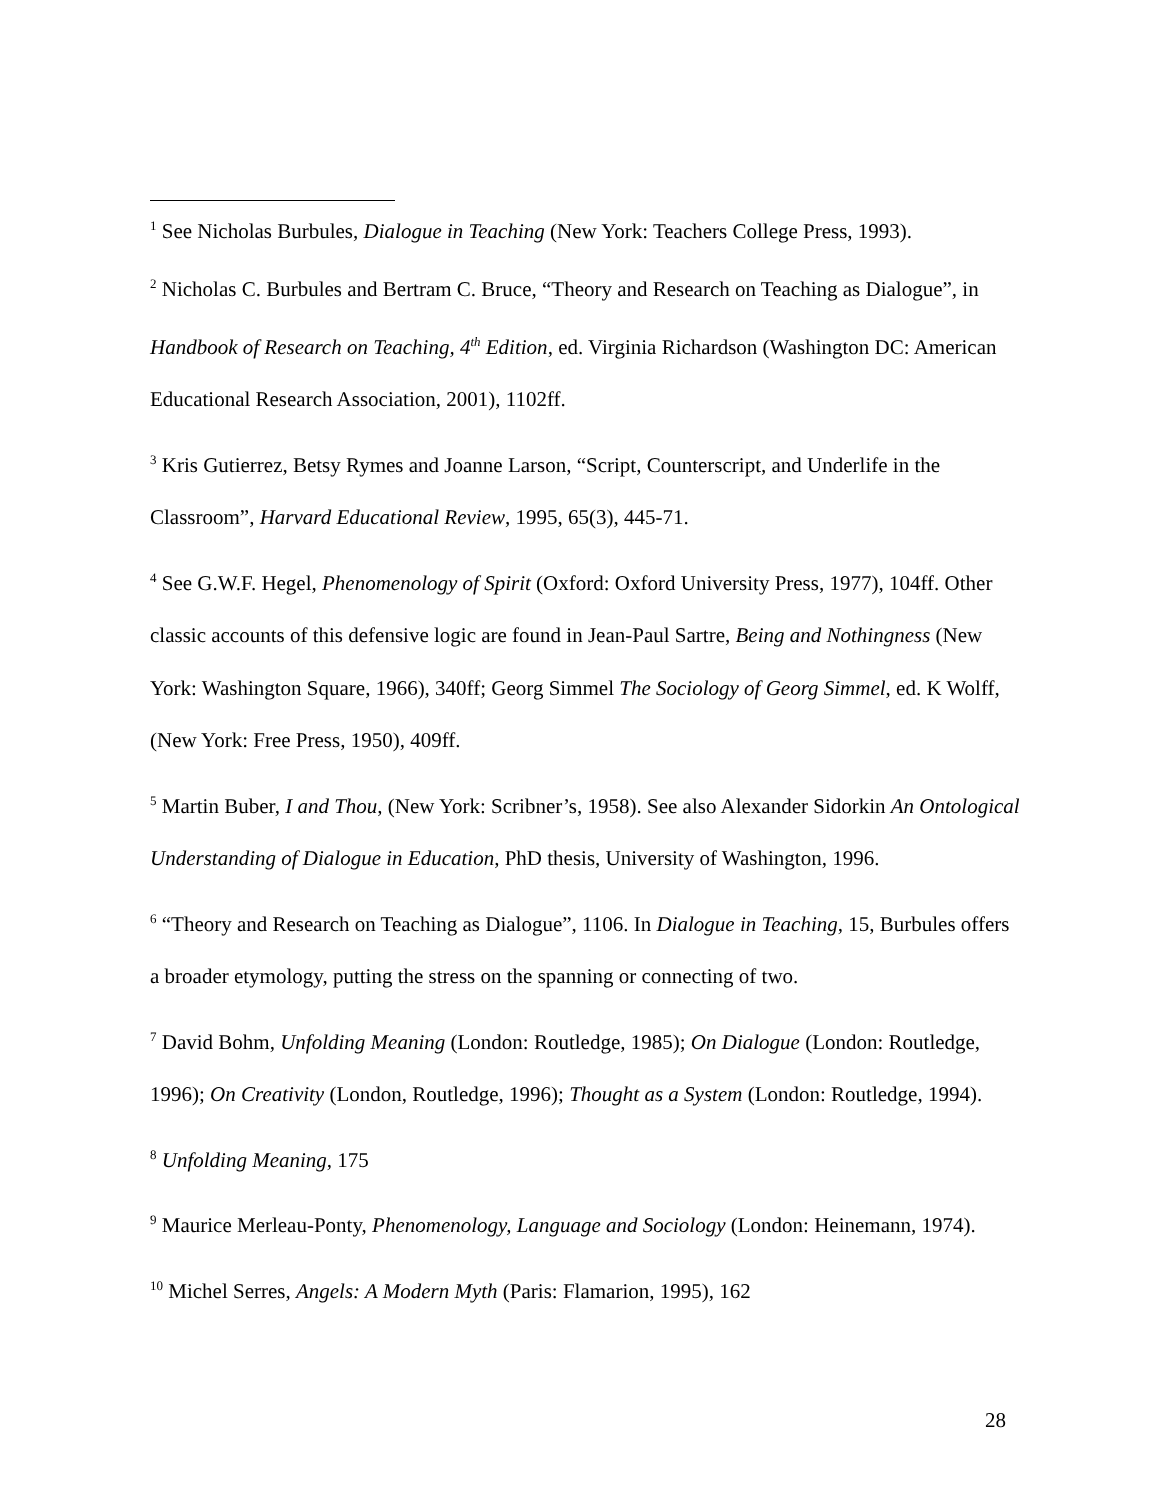<sup>1</sup> See Nicholas Burbules, Dialogue in Teaching (New York: Teachers College Press, 1993).
<sup>2</sup> Nicholas C. Burbules and Bertram C. Bruce, “Theory and Research on Teaching as Dialogue”, in Handbook of Research on Teaching, 4<sup>th</sup> Edition, ed. Virginia Richardson (Washington DC: American Educational Research Association, 2001), 1102ff.
<sup>3</sup> Kris Gutierrez, Betsy Rymes and Joanne Larson, “Script, Counterscript, and Underlife in the Classroom”, Harvard Educational Review, 1995, 65(3), 445-71.
<sup>4</sup> See G.W.F. Hegel, Phenomenology of Spirit (Oxford: Oxford University Press, 1977), 104ff. Other classic accounts of this defensive logic are found in Jean-Paul Sartre, Being and Nothingness (New York: Washington Square, 1966), 340ff; Georg Simmel The Sociology of Georg Simmel, ed. K Wolff, (New York: Free Press, 1950), 409ff.
<sup>5</sup> Martin Buber, I and Thou, (New York: Scribner’s, 1958). See also Alexander Sidorkin An Ontological Understanding of Dialogue in Education, PhD thesis, University of Washington, 1996.
<sup>6</sup> “Theory and Research on Teaching as Dialogue”, 1106. In Dialogue in Teaching, 15, Burbules offers a broader etymology, putting the stress on the spanning or connecting of two.
<sup>7</sup> David Bohm, Unfolding Meaning (London: Routledge, 1985); On Dialogue (London: Routledge, 1996); On Creativity (London, Routledge, 1996); Thought as a System (London: Routledge, 1994).
<sup>8</sup> Unfolding Meaning, 175
<sup>9</sup> Maurice Merleau-Ponty, Phenomenology, Language and Sociology (London: Heinemann, 1974).
<sup>10</sup> Michel Serres, Angels: A Modern Myth (Paris: Flamarion, 1995), 162
28